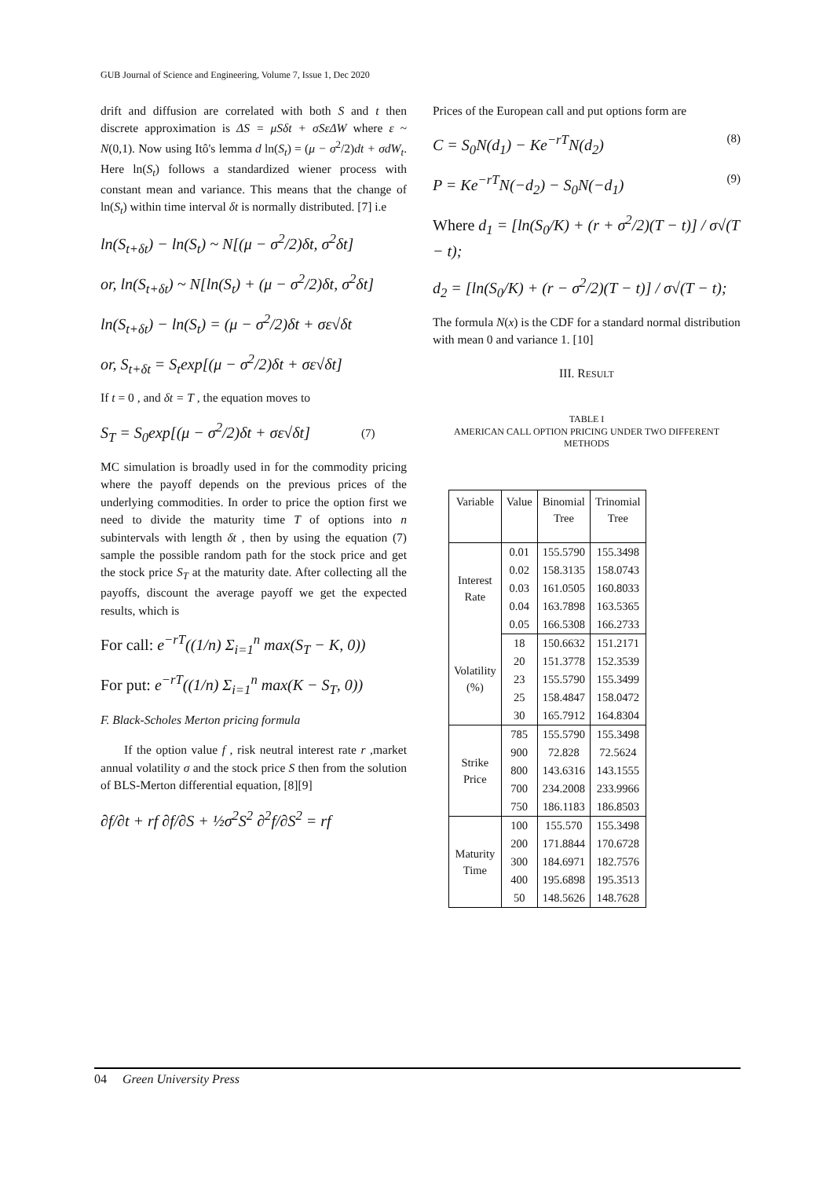GUB Journal of Science and Engineering, Volume 7, Issue 1, Dec 2020
drift and diffusion are correlated with both S and t then discrete approximation is ΔS = μSδt + σSεΔW where ε ~ N(0,1). Now using Itô's lemma d ln(S<sub>t</sub>) = (μ − σ<sup>2</sup>/2)dt + σdW<sub>t</sub>. Here ln(S<sub>t</sub>) follows a standardized wiener process with constant mean and variance. This means that the change of ln(S<sub>t</sub>) within time interval δt is normally distributed. [7] i.e
ln(S<sub>t+δt</sub>) − ln(S<sub>t</sub>) ~ N[(μ − σ<sup>2</sup>/2)δt, σ<sup>2</sup>δt]
or, ln(S<sub>t+δt</sub>) ~ N[ln(S<sub>t</sub>) + (μ − σ<sup>2</sup>/2)δt, σ<sup>2</sup>δt]
ln(S<sub>t+δt</sub>) − ln(S<sub>t</sub>) = (μ − σ<sup>2</sup>/2)δt + σε√δt
or, S<sub>t+δt</sub> = S<sub>t</sub>exp[(μ − σ<sup>2</sup>/2)δt + σε√δt]
If t = 0 , and δt = T , the equation moves to
S<sub>T</sub> = S<sub>0</sub>exp[(μ − σ<sup>2</sup>/2)δt + σε√δt] (7)
MC simulation is broadly used in for the commodity pricing where the payoff depends on the previous prices of the underlying commodities. In order to price the option first we need to divide the maturity time T of options into n subintervals with length δt , then by using the equation (7) sample the possible random path for the stock price and get the stock price S<sub>T</sub> at the maturity date. After collecting all the payoffs, discount the average payoff we get the expected results, which is
For call: e<sup>−rT</sup>((1/n) Σ<sub>i=1</sub><sup>n</sup> max(S<sub>T</sub> − K, 0))
For put: e<sup>−rT</sup>((1/n) Σ<sub>i=1</sub><sup>n</sup> max(K − S<sub>T</sub>, 0))
F. Black-Scholes Merton pricing formula
If the option value f , risk neutral interest rate r ,market annual volatility σ and the stock price S then from the solution of BLS-Merton differential equation, [8][9]
∂f/∂t + rf ∂f/∂S + ½σ<sup>2</sup>S<sup>2</sup> ∂<sup>2</sup>f/∂S<sup>2</sup> = rf
Prices of the European call and put options form are
C = S<sub>0</sub>N(d<sub>1</sub>) − Ke<sup>−rT</sup>N(d<sub>2</sub>) (8)
P = Ke<sup>−rT</sup>N(−d<sub>2</sub>) − S<sub>0</sub>N(−d<sub>1</sub>) (9)
Where d<sub>1</sub> = [ln(S<sub>0</sub>/K) + (r + σ<sup>2</sup>/2)(T − t)] / σ√(T − t);
d<sub>2</sub> = [ln(S<sub>0</sub>/K) + (r − σ<sup>2</sup>/2)(T − t)] / σ√(T − t);
The formula N(x) is the CDF for a standard normal distribution with mean 0 and variance 1. [10]
III. RESULT
TABLE I
AMERICAN CALL OPTION PRICING UNDER TWO DIFFERENT
METHODS
| Variable | Value | Binomial Tree | Trinomial Tree |
| --- | --- | --- | --- |
| Interest Rate | 0.01 | 155.5790 | 155.3498 |
| | 0.02 | 158.3135 | 158.0743 |
| | 0.03 | 161.0505 | 160.8033 |
| | 0.04 | 163.7898 | 163.5365 |
| | 0.05 | 166.5308 | 166.2733 |
| Volatility (%) | 18 | 150.6632 | 151.2171 |
| | 20 | 151.3778 | 152.3539 |
| | 23 | 155.5790 | 155.3499 |
| | 25 | 158.4847 | 158.0472 |
| | 30 | 165.7912 | 164.8304 |
| Strike Price | 785 | 155.5790 | 155.3498 |
| | 900 | 72.828 | 72.5624 |
| | 800 | 143.6316 | 143.1555 |
| | 700 | 234.2008 | 233.9966 |
| | 750 | 186.1183 | 186.8503 |
| Maturity Time | 100 | 155.570 | 155.3498 |
| | 200 | 171.8844 | 170.6728 |
| | 300 | 184.6971 | 182.7576 |
| | 400 | 195.6898 | 195.3513 |
| | 50 | 148.5626 | 148.7628 |
04 Green University Press